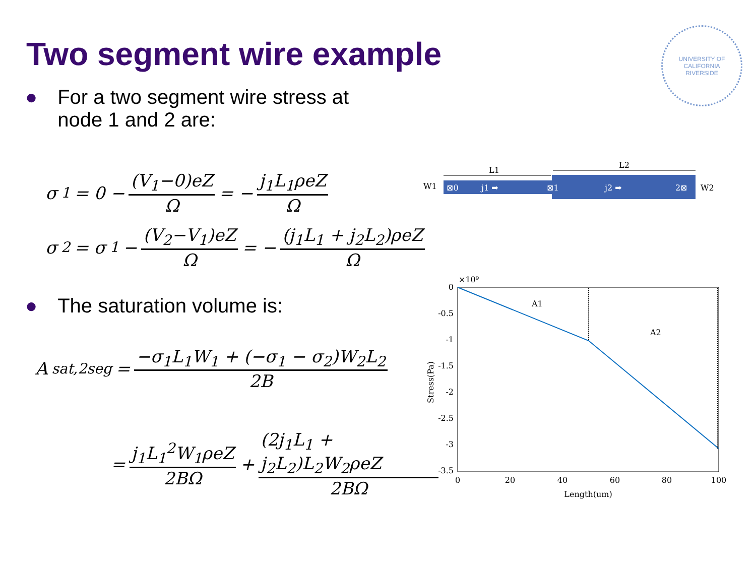Two segment wire example
UNIVERSITY OF CALIFORNIA
RIVERSIDE
● For a two segment wire stress at
node 1 and 2 are:
σ<sub>1</sub> = 0 − (V<sub>1</sub>−0)eZ Ω = − j<sub>1</sub>L<sub>1</sub>ρeZ Ω
σ<sub>2</sub> = σ<sub>1</sub> − (V<sub>2</sub>−V<sub>1</sub>)eZ Ω = − (j<sub>1</sub>L<sub>1</sub> + j<sub>2</sub>L<sub>2</sub>)ρeZ Ω
● The saturation volume is:
A<sub>sat,2seg</sub> = −σ<sub>1</sub>L<sub>1</sub>W<sub>1</sub> + (−σ<sub>1</sub> − σ<sub>2</sub>)W<sub>2</sub>L<sub>2</sub> 2B
= j<sub>1</sub>L<sub>1</sub><sup>2</sup>W<sub>1</sub>ρeZ 2BΩ + (2j<sub>1</sub>L<sub>1</sub> + j<sub>2</sub>L<sub>2</sub>)L<sub>2</sub>W<sub>2</sub>ρeZ 2BΩ
L1
L2
W1
W2
⊠0
j1 ➡
⊠1
j2 ➡
2⊠
0
-0.5
-1
-1.5
-2
-2.5
-3
-3.5
0
20
40
60
80
100
Length(um)
×10⁹
Stress(Pa)
A1
A2